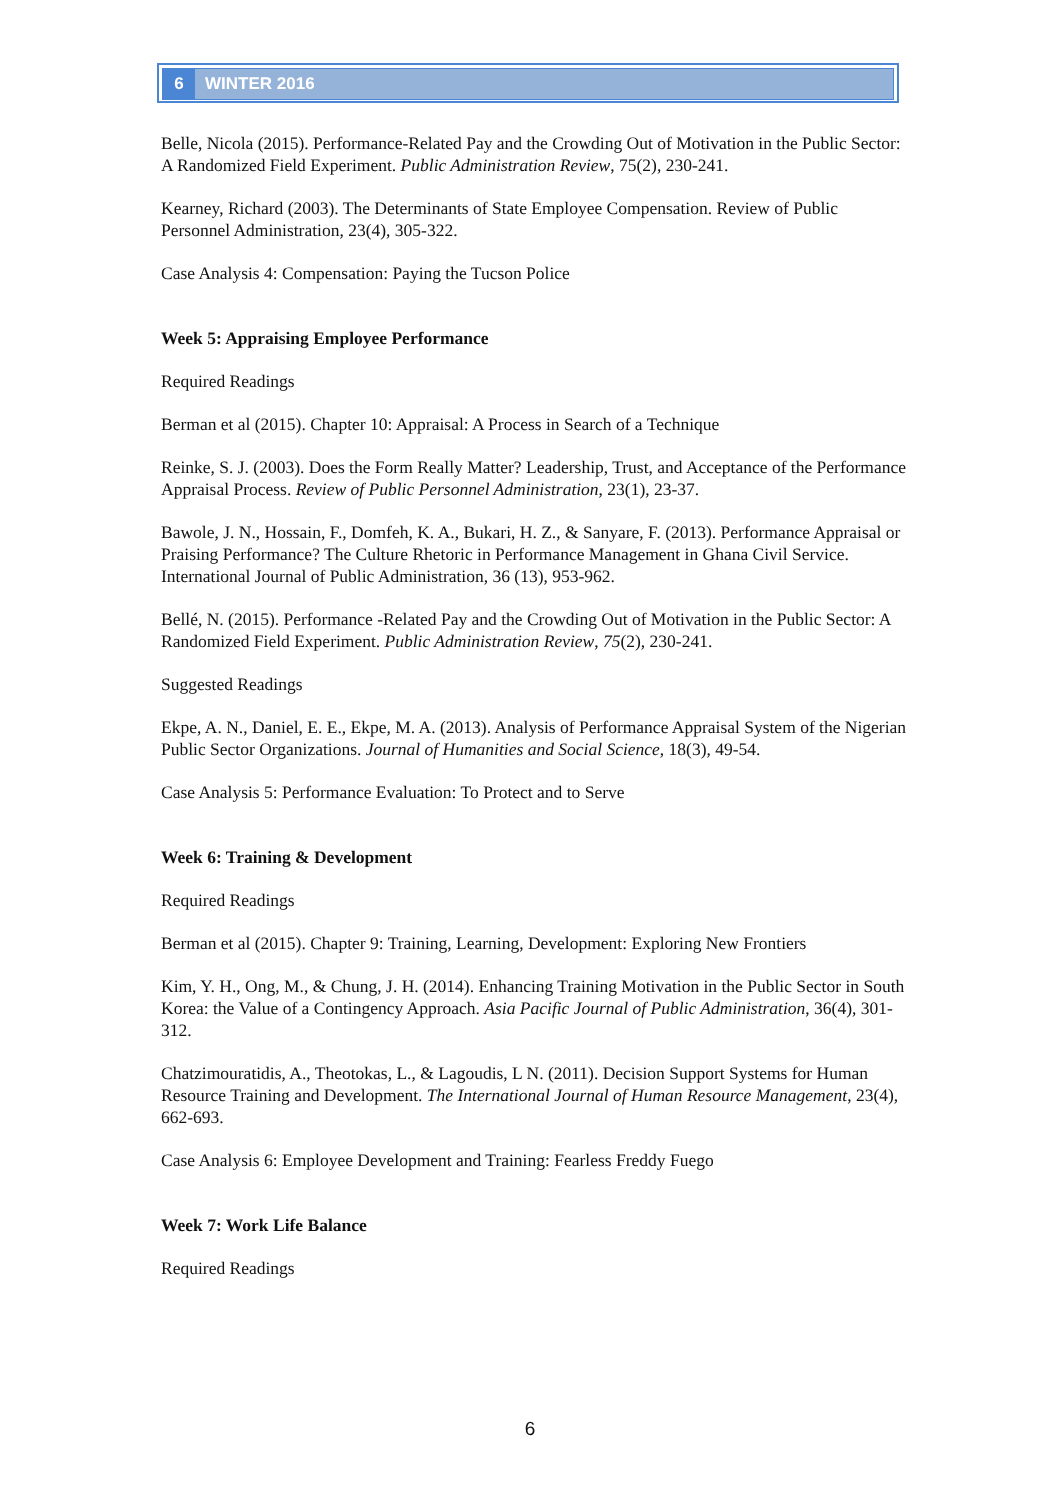6 WINTER 2016
Belle, Nicola (2015). Performance-Related Pay and the Crowding Out of Motivation in the Public Sector: A Randomized Field Experiment. Public Administration Review, 75(2), 230-241.
Kearney, Richard (2003). The Determinants of State Employee Compensation. Review of Public Personnel Administration, 23(4), 305-322.
Case Analysis 4: Compensation: Paying the Tucson Police
Week 5: Appraising Employee Performance
Required Readings
Berman et al (2015). Chapter 10: Appraisal: A Process in Search of a Technique
Reinke, S. J. (2003). Does the Form Really Matter? Leadership, Trust, and Acceptance of the Performance Appraisal Process. Review of Public Personnel Administration, 23(1), 23-37.
Bawole, J. N., Hossain, F., Domfeh, K. A., Bukari, H. Z., & Sanyare, F. (2013). Performance Appraisal or Praising Performance? The Culture Rhetoric in Performance Management in Ghana Civil Service. International Journal of Public Administration, 36 (13), 953-962.
Bellé, N. (2015). Performance -Related Pay and the Crowding Out of Motivation in the Public Sector: A Randomized Field Experiment. Public Administration Review, 75(2), 230-241.
Suggested Readings
Ekpe, A. N., Daniel, E. E., Ekpe, M. A. (2013). Analysis of Performance Appraisal System of the Nigerian Public Sector Organizations. Journal of Humanities and Social Science, 18(3), 49-54.
Case Analysis 5: Performance Evaluation: To Protect and to Serve
Week 6: Training & Development
Required Readings
Berman et al (2015). Chapter 9: Training, Learning, Development: Exploring New Frontiers
Kim, Y. H., Ong, M., & Chung, J. H. (2014). Enhancing Training Motivation in the Public Sector in South Korea: the Value of a Contingency Approach. Asia Pacific Journal of Public Administration, 36(4), 301-312.
Chatzimouratidis, A., Theotokas, L., & Lagoudis, L N. (2011). Decision Support Systems for Human Resource Training and Development. The International Journal of Human Resource Management, 23(4), 662-693.
Case Analysis 6: Employee Development and Training: Fearless Freddy Fuego
Week 7: Work Life Balance
Required Readings
6